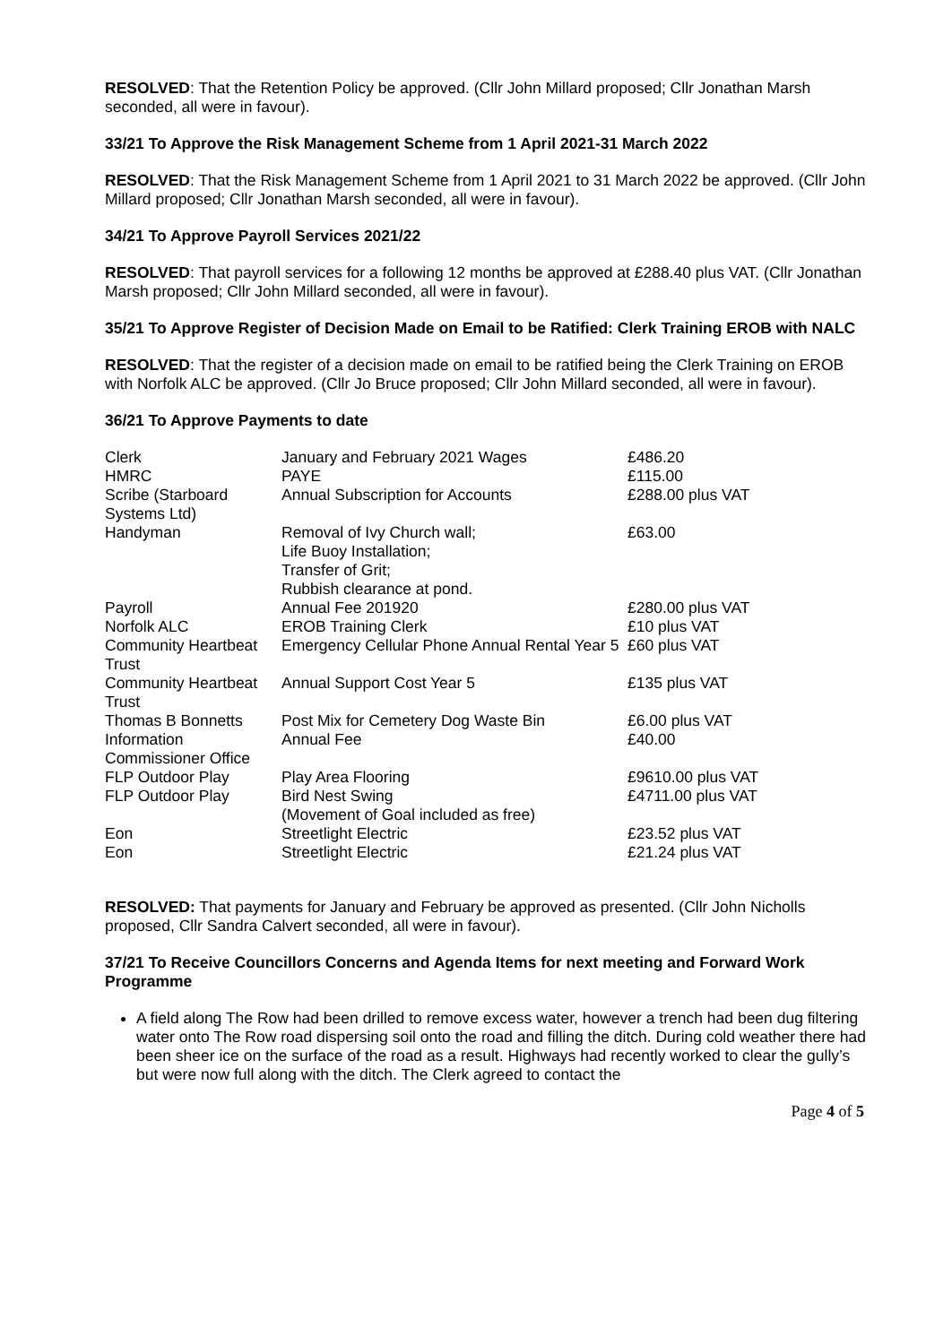RESOLVED: That the Retention Policy be approved. (Cllr John Millard proposed; Cllr Jonathan Marsh seconded, all were in favour).
33/21 To Approve the Risk Management Scheme from 1 April 2021-31 March 2022
RESOLVED: That the Risk Management Scheme from 1 April 2021 to 31 March 2022 be approved. (Cllr John Millard proposed; Cllr Jonathan Marsh seconded, all were in favour).
34/21 To Approve Payroll Services 2021/22
RESOLVED: That payroll services for a following 12 months be approved at £288.40 plus VAT. (Cllr Jonathan Marsh proposed; Cllr John Millard seconded, all were in favour).
35/21 To Approve Register of Decision Made on Email to be Ratified: Clerk Training EROB with NALC
RESOLVED: That the register of a decision made on email to be ratified being the Clerk Training on EROB with Norfolk ALC be approved. (Cllr Jo Bruce proposed; Cllr John Millard seconded, all were in favour).
36/21 To Approve Payments to date
| Clerk | January and February 2021 Wages | £486.20 |
| HMRC | PAYE | £115.00 |
| Scribe (Starboard Systems Ltd) | Annual Subscription for Accounts | £288.00 plus VAT |
| Handyman | Removal of Ivy Church wall; Life Buoy Installation; Transfer of Grit; Rubbish clearance at pond. | £63.00 |
| Payroll | Annual Fee 201920 | £280.00 plus VAT |
| Norfolk ALC | EROB Training Clerk | £10 plus VAT |
| Community Heartbeat Trust | Emergency Cellular Phone Annual Rental Year 5 | £60 plus VAT |
| Community Heartbeat Trust | Annual Support Cost Year 5 | £135 plus VAT |
| Thomas B Bonnetts | Post Mix for Cemetery Dog Waste Bin | £6.00 plus VAT |
| Information Commissioner Office | Annual Fee | £40.00 |
| FLP Outdoor Play | Play Area Flooring | £9610.00 plus VAT |
| FLP Outdoor Play | Bird Nest Swing (Movement of Goal included as free) | £4711.00 plus VAT |
| Eon | Streetlight Electric | £23.52 plus VAT |
| Eon | Streetlight Electric | £21.24 plus VAT |
RESOLVED: That payments for January and February be approved as presented. (Cllr John Nicholls proposed, Cllr Sandra Calvert seconded, all were in favour).
37/21 To Receive Councillors Concerns and Agenda Items for next meeting and Forward Work Programme
A field along The Row had been drilled to remove excess water, however a trench had been dug filtering water onto The Row road dispersing soil onto the road and filling the ditch. During cold weather there had been sheer ice on the surface of the road as a result. Highways had recently worked to clear the gully’s but were now full along with the ditch. The Clerk agreed to contact the
Page 4 of 5